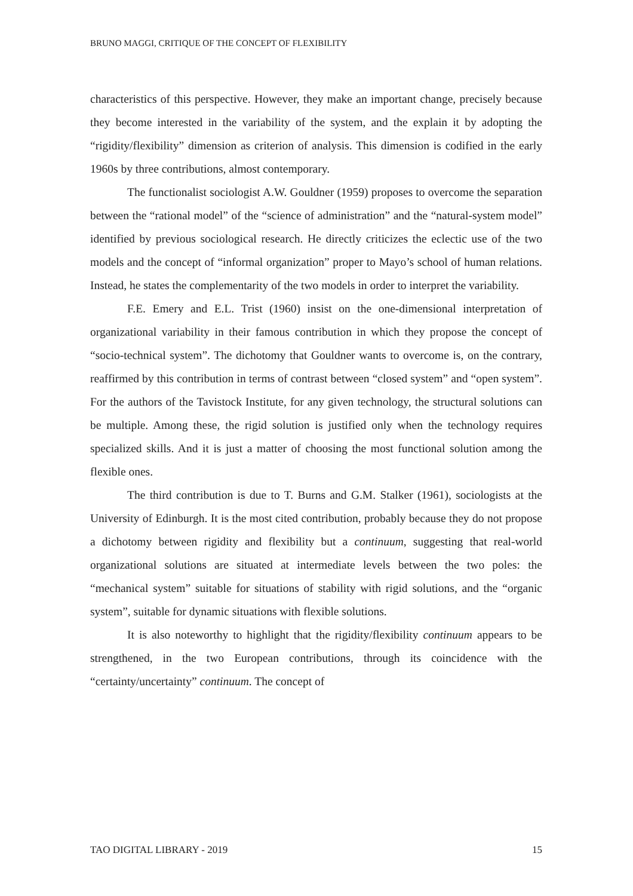BRUNO MAGGI, CRITIQUE OF THE CONCEPT OF FLEXIBILITY
characteristics of this perspective. However, they make an important change, precisely because they become interested in the variability of the system, and the explain it by adopting the “rigidity/flexibility” dimension as criterion of analysis. This dimension is codified in the early 1960s by three contributions, almost contemporary.
The functionalist sociologist A.W. Gouldner (1959) proposes to overcome the separation between the “rational model” of the “science of administration” and the “natural-system model” identified by previous sociological research. He directly criticizes the eclectic use of the two models and the concept of “informal organization” proper to Mayo’s school of human relations. Instead, he states the complementarity of the two models in order to interpret the variability.
F.E. Emery and E.L. Trist (1960) insist on the one-dimensional interpretation of organizational variability in their famous contribution in which they propose the concept of “socio-technical system”. The dichotomy that Gouldner wants to overcome is, on the contrary, reaffirmed by this contribution in terms of contrast between “closed system” and “open system”. For the authors of the Tavistock Institute, for any given technology, the structural solutions can be multiple. Among these, the rigid solution is justified only when the technology requires specialized skills. And it is just a matter of choosing the most functional solution among the flexible ones.
The third contribution is due to T. Burns and G.M. Stalker (1961), sociologists at the University of Edinburgh. It is the most cited contribution, probably because they do not propose a dichotomy between rigidity and flexibility but a continuum, suggesting that real-world organizational solutions are situated at intermediate levels between the two poles: the “mechanical system” suitable for situations of stability with rigid solutions, and the “organic system”, suitable for dynamic situations with flexible solutions.
It is also noteworthy to highlight that the rigidity/flexibility continuum appears to be strengthened, in the two European contributions, through its coincidence with the “certainty/uncertainty” continuum. The concept of
TAO DIGITAL LIBRARY - 2019 15